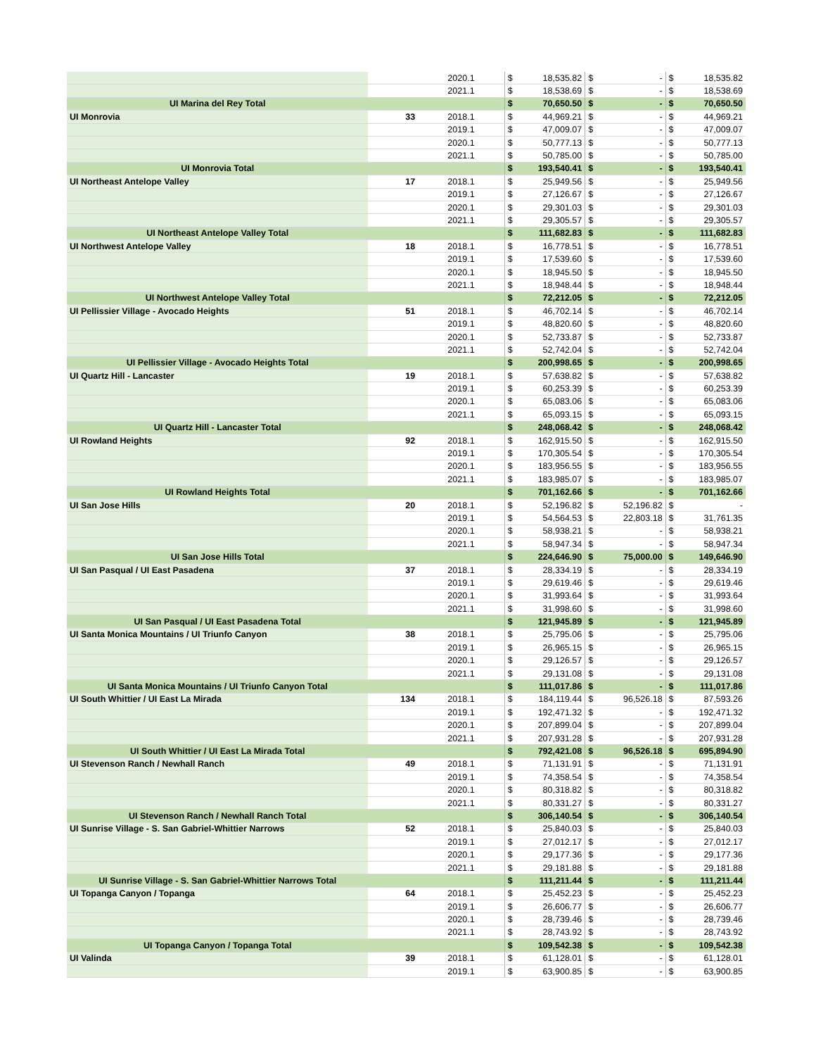| | | 2020.1 | $ | 18,535.82 | $ | - | $ | 18,535.82 |
| | | 2021.1 | $ | 18,538.69 | $ | - | $ | 18,538.69 |
| UI Marina del Rey Total | | | $ | 70,650.50 | $ | - | $ | 70,650.50 |
| UI Monrovia | 33 | 2018.1 | $ | 44,969.21 | $ | - | $ | 44,969.21 |
| | | 2019.1 | $ | 47,009.07 | $ | - | $ | 47,009.07 |
| | | 2020.1 | $ | 50,777.13 | $ | - | $ | 50,777.13 |
| | | 2021.1 | $ | 50,785.00 | $ | - | $ | 50,785.00 |
| UI Monrovia Total | | | $ | 193,540.41 | $ | - | $ | 193,540.41 |
| UI Northeast Antelope Valley | 17 | 2018.1 | $ | 25,949.56 | $ | - | $ | 25,949.56 |
| | | 2019.1 | $ | 27,126.67 | $ | - | $ | 27,126.67 |
| | | 2020.1 | $ | 29,301.03 | $ | - | $ | 29,301.03 |
| | | 2021.1 | $ | 29,305.57 | $ | - | $ | 29,305.57 |
| UI Northeast Antelope Valley Total | | | $ | 111,682.83 | $ | - | $ | 111,682.83 |
| UI Northwest Antelope Valley | 18 | 2018.1 | $ | 16,778.51 | $ | - | $ | 16,778.51 |
| | | 2019.1 | $ | 17,539.60 | $ | - | $ | 17,539.60 |
| | | 2020.1 | $ | 18,945.50 | $ | - | $ | 18,945.50 |
| | | 2021.1 | $ | 18,948.44 | $ | - | $ | 18,948.44 |
| UI Northwest Antelope Valley Total | | | $ | 72,212.05 | $ | - | $ | 72,212.05 |
| UI Pellissier Village - Avocado Heights | 51 | 2018.1 | $ | 46,702.14 | $ | - | $ | 46,702.14 |
| | | 2019.1 | $ | 48,820.60 | $ | - | $ | 48,820.60 |
| | | 2020.1 | $ | 52,733.87 | $ | - | $ | 52,733.87 |
| | | 2021.1 | $ | 52,742.04 | $ | - | $ | 52,742.04 |
| UI Pellissier Village - Avocado Heights Total | | | $ | 200,998.65 | $ | - | $ | 200,998.65 |
| UI Quartz Hill - Lancaster | 19 | 2018.1 | $ | 57,638.82 | $ | - | $ | 57,638.82 |
| | | 2019.1 | $ | 60,253.39 | $ | - | $ | 60,253.39 |
| | | 2020.1 | $ | 65,083.06 | $ | - | $ | 65,083.06 |
| | | 2021.1 | $ | 65,093.15 | $ | - | $ | 65,093.15 |
| UI Quartz Hill - Lancaster Total | | | $ | 248,068.42 | $ | - | $ | 248,068.42 |
| UI Rowland Heights | 92 | 2018.1 | $ | 162,915.50 | $ | - | $ | 162,915.50 |
| | | 2019.1 | $ | 170,305.54 | $ | - | $ | 170,305.54 |
| | | 2020.1 | $ | 183,956.55 | $ | - | $ | 183,956.55 |
| | | 2021.1 | $ | 183,985.07 | $ | - | $ | 183,985.07 |
| UI Rowland Heights Total | | | $ | 701,162.66 | $ | - | $ | 701,162.66 |
| UI San Jose Hills | 20 | 2018.1 | $ | 52,196.82 | $ | 52,196.82 | $ | - |
| | | 2019.1 | $ | 54,564.53 | $ | 22,803.18 | $ | 31,761.35 |
| | | 2020.1 | $ | 58,938.21 | $ | - | $ | 58,938.21 |
| | | 2021.1 | $ | 58,947.34 | $ | - | $ | 58,947.34 |
| UI San Jose Hills Total | | | $ | 224,646.90 | $ | 75,000.00 | $ | 149,646.90 |
| UI San Pasqual / UI East Pasadena | 37 | 2018.1 | $ | 28,334.19 | $ | - | $ | 28,334.19 |
| | | 2019.1 | $ | 29,619.46 | $ | - | $ | 29,619.46 |
| | | 2020.1 | $ | 31,993.64 | $ | - | $ | 31,993.64 |
| | | 2021.1 | $ | 31,998.60 | $ | - | $ | 31,998.60 |
| UI San Pasqual / UI East Pasadena Total | | | $ | 121,945.89 | $ | - | $ | 121,945.89 |
| UI Santa Monica Mountains / UI Triunfo Canyon | 38 | 2018.1 | $ | 25,795.06 | $ | - | $ | 25,795.06 |
| | | 2019.1 | $ | 26,965.15 | $ | - | $ | 26,965.15 |
| | | 2020.1 | $ | 29,126.57 | $ | - | $ | 29,126.57 |
| | | 2021.1 | $ | 29,131.08 | $ | - | $ | 29,131.08 |
| UI Santa Monica Mountains / UI Triunfo Canyon Total | | | $ | 111,017.86 | $ | - | $ | 111,017.86 |
| UI South Whittier / UI East La Mirada | 134 | 2018.1 | $ | 184,119.44 | $ | 96,526.18 | $ | 87,593.26 |
| | | 2019.1 | $ | 192,471.32 | $ | - | $ | 192,471.32 |
| | | 2020.1 | $ | 207,899.04 | $ | - | $ | 207,899.04 |
| | | 2021.1 | $ | 207,931.28 | $ | - | $ | 207,931.28 |
| UI South Whittier / UI East La Mirada Total | | | $ | 792,421.08 | $ | 96,526.18 | $ | 695,894.90 |
| UI Stevenson Ranch / Newhall Ranch | 49 | 2018.1 | $ | 71,131.91 | $ | - | $ | 71,131.91 |
| | | 2019.1 | $ | 74,358.54 | $ | - | $ | 74,358.54 |
| | | 2020.1 | $ | 80,318.82 | $ | - | $ | 80,318.82 |
| | | 2021.1 | $ | 80,331.27 | $ | - | $ | 80,331.27 |
| UI Stevenson Ranch / Newhall Ranch Total | | | $ | 306,140.54 | $ | - | $ | 306,140.54 |
| UI Sunrise Village - S. San Gabriel-Whittier Narrows | 52 | 2018.1 | $ | 25,840.03 | $ | - | $ | 25,840.03 |
| | | 2019.1 | $ | 27,012.17 | $ | - | $ | 27,012.17 |
| | | 2020.1 | $ | 29,177.36 | $ | - | $ | 29,177.36 |
| | | 2021.1 | $ | 29,181.88 | $ | - | $ | 29,181.88 |
| UI Sunrise Village - S. San Gabriel-Whittier Narrows Total | | | $ | 111,211.44 | $ | - | $ | 111,211.44 |
| UI Topanga Canyon / Topanga | 64 | 2018.1 | $ | 25,452.23 | $ | - | $ | 25,452.23 |
| | | 2019.1 | $ | 26,606.77 | $ | - | $ | 26,606.77 |
| | | 2020.1 | $ | 28,739.46 | $ | - | $ | 28,739.46 |
| | | 2021.1 | $ | 28,743.92 | $ | - | $ | 28,743.92 |
| UI Topanga Canyon / Topanga Total | | | $ | 109,542.38 | $ | - | $ | 109,542.38 |
| UI Valinda | 39 | 2018.1 | $ | 61,128.01 | $ | - | $ | 61,128.01 |
| | | 2019.1 | $ | 63,900.85 | $ | - | $ | 63,900.85 |